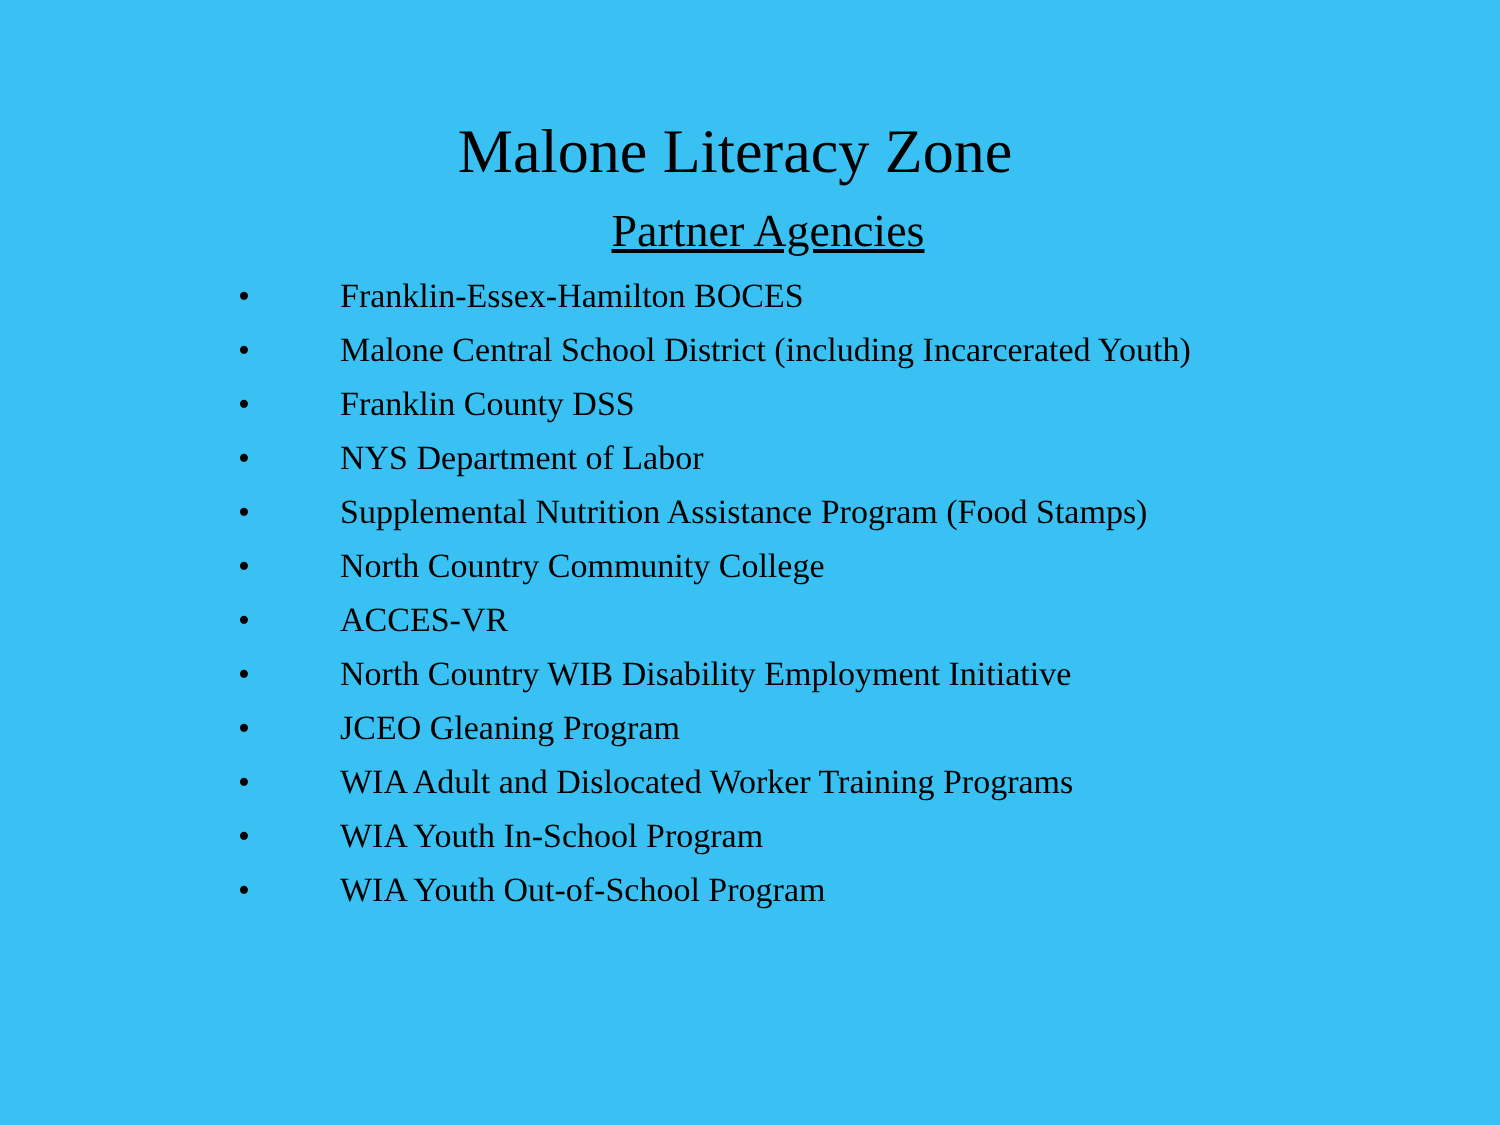Malone Literacy Zone
Partner Agencies
• Franklin-Essex-Hamilton BOCES
• Malone Central School District (including Incarcerated Youth)
• Franklin County DSS
• NYS Department of Labor
• Supplemental Nutrition Assistance Program (Food Stamps)
• North Country Community College
• ACCES-VR
• North Country WIB Disability Employment Initiative
• JCEO Gleaning Program
• WIA Adult and Dislocated Worker Training Programs
• WIA Youth In-School Program
• WIA Youth Out-of-School Program